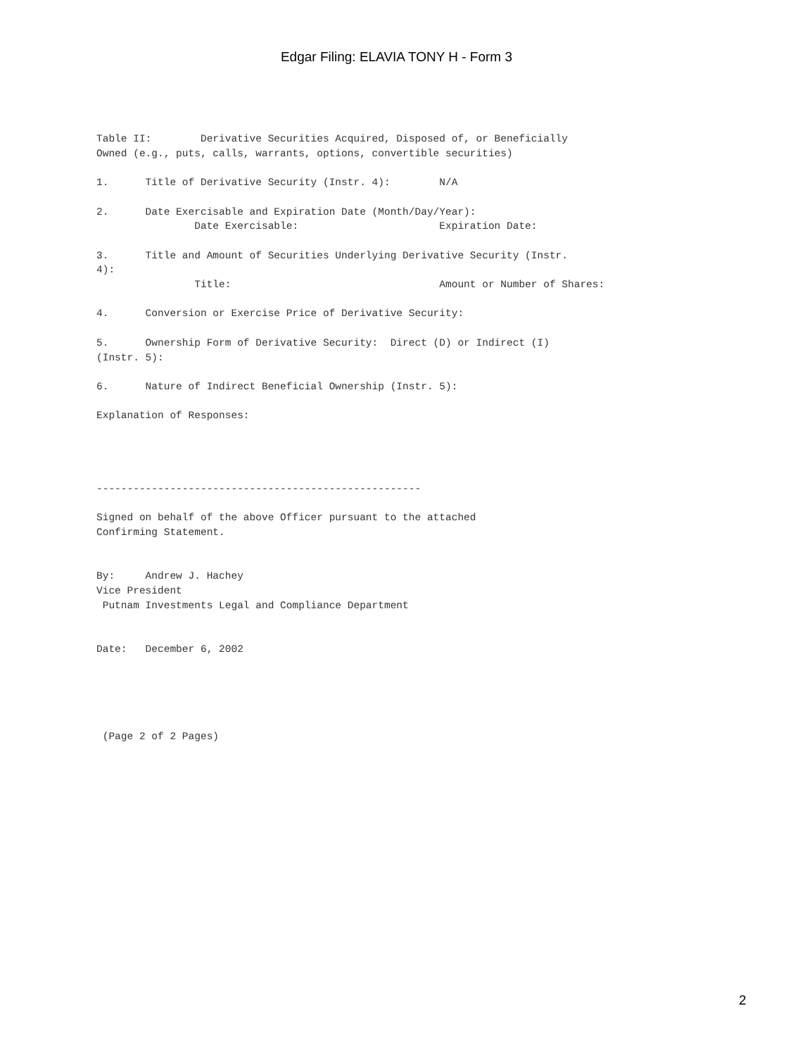Edgar Filing: ELAVIA TONY H - Form 3
Table II:        Derivative Securities Acquired, Disposed of, or Beneficially
Owned (e.g., puts, calls, warrants, options, convertible securities)

1.      Title of Derivative Security (Instr. 4):        N/A

2.      Date Exercisable and Expiration Date (Month/Day/Year):
                Date Exercisable:                       Expiration Date:

3.      Title and Amount of Securities Underlying Derivative Security (Instr.
4):
                Title:                                  Amount or Number of Shares:

4.      Conversion or Exercise Price of Derivative Security:

5.      Ownership Form of Derivative Security:  Direct (D) or Indirect (I)
(Instr. 5):

6.      Nature of Indirect Beneficial Ownership (Instr. 5):

Explanation of Responses:




-----------------------------------------------------

Signed on behalf of the above Officer pursuant to the attached
Confirming Statement.


By:     Andrew J. Hachey
Vice President
 Putnam Investments Legal and Compliance Department


Date:   December 6, 2002





 (Page 2 of 2 Pages)
2